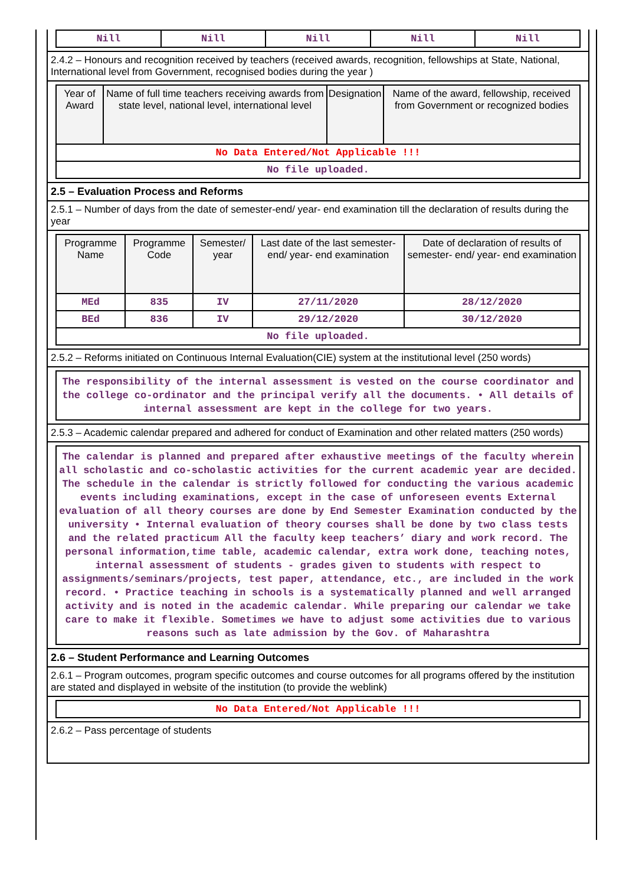| Nill | Nill | Nill | Nill | Nill |
2.4.2 – Honours and recognition received by teachers (received awards, recognition, fellowships at State, National, International level from Government, recognised bodies during the year )
| Year of Award | Name of full time teachers receiving awards from state level, national level, international level | Designation | Name of the award, fellowship, received from Government or recognized bodies |
| --- | --- | --- | --- |
| No Data Entered/Not Applicable !!! | | | |
| No file uploaded. | | | |
2.5 – Evaluation Process and Reforms
2.5.1 – Number of days from the date of semester-end/ year- end examination till the declaration of results during the year
| Programme Name | Programme Code | Semester/ year | Last date of the last semester-end/ year- end examination | Date of declaration of results of semester- end/ year- end examination |
| --- | --- | --- | --- | --- |
| MEd | 835 | IV | 27/11/2020 | 28/12/2020 |
| BEd | 836 | IV | 29/12/2020 | 30/12/2020 |
| No file uploaded. | | | | |
2.5.2 – Reforms initiated on Continuous Internal Evaluation(CIE) system at the institutional level (250 words)
The responsibility of the internal assessment is vested on the course coordinator and the college co-ordinator and the principal verify all the documents. • All details of internal assessment are kept in the college for two years.
2.5.3 – Academic calendar prepared and adhered for conduct of Examination and other related matters (250 words)
The calendar is planned and prepared after exhaustive meetings of the faculty wherein all scholastic and co-scholastic activities for the current academic year are decided. The schedule in the calendar is strictly followed for conducting the various academic events including examinations, except in the case of unforeseen events External evaluation of all theory courses are done by End Semester Examination conducted by the university • Internal evaluation of theory courses shall be done by two class tests and the related practicum All the faculty keep teachers’ diary and work record. The personal information,time table, academic calendar, extra work done, teaching notes, internal assessment of students - grades given to students with respect to assignments/seminars/projects, test paper, attendance, etc., are included in the work record. • Practice teaching in schools is a systematically planned and well arranged activity and is noted in the academic calendar. While preparing our calendar we take care to make it flexible. Sometimes we have to adjust some activities due to various reasons such as late admission by the Gov. of Maharashtra
2.6 – Student Performance and Learning Outcomes
2.6.1 – Program outcomes, program specific outcomes and course outcomes for all programs offered by the institution are stated and displayed in website of the institution (to provide the weblink)
| No Data Entered/Not Applicable !!! |
2.6.2 – Pass percentage of students